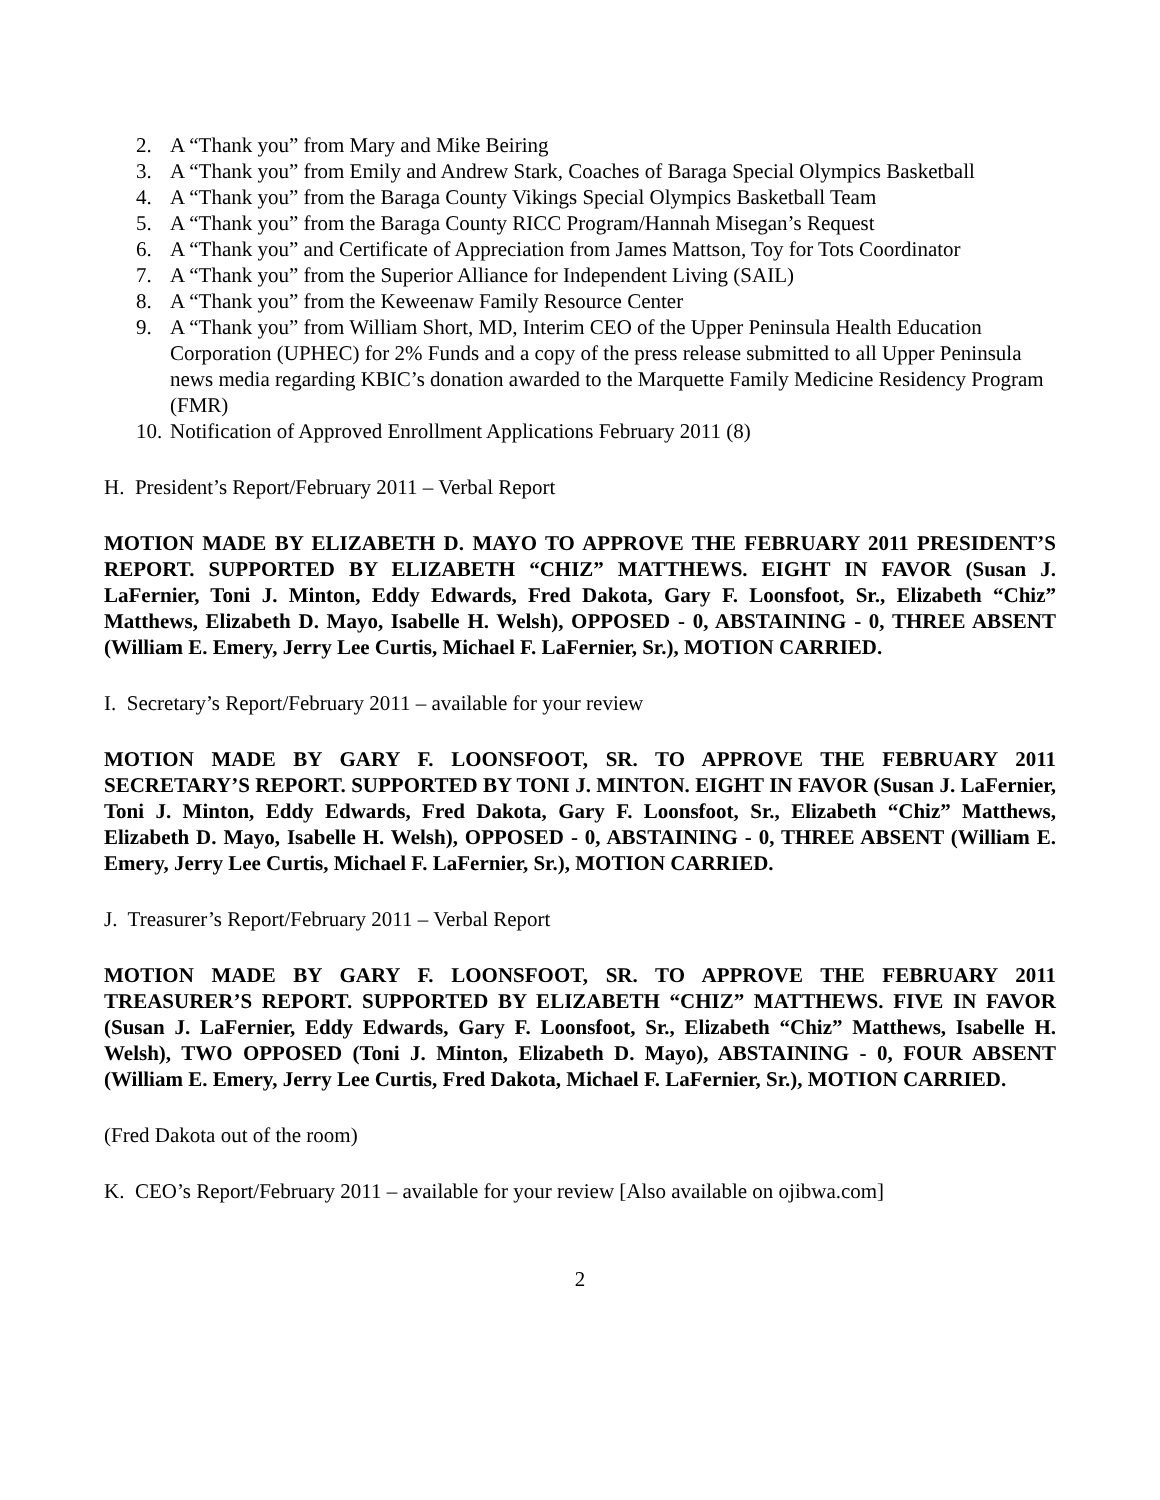2. A “Thank you” from Mary and Mike Beiring
3. A “Thank you” from Emily and Andrew Stark, Coaches of Baraga Special Olympics Basketball
4. A “Thank you” from the Baraga County Vikings Special Olympics Basketball Team
5. A “Thank you” from the Baraga County RICC Program/Hannah Misegan’s Request
6. A “Thank you” and Certificate of Appreciation from James Mattson, Toy for Tots Coordinator
7. A “Thank you” from the Superior Alliance for Independent Living (SAIL)
8. A “Thank you” from the Keweenaw Family Resource Center
9. A “Thank you” from William Short, MD, Interim CEO of the Upper Peninsula Health Education Corporation (UPHEC) for 2% Funds and a copy of the press release submitted to all Upper Peninsula news media regarding KBIC’s donation awarded to the Marquette Family Medicine Residency Program (FMR)
10. Notification of Approved Enrollment Applications February 2011 (8)
H. President’s Report/February 2011 – Verbal Report
MOTION MADE BY ELIZABETH D. MAYO TO APPROVE THE FEBRUARY 2011 PRESIDENT’S REPORT. SUPPORTED BY ELIZABETH “CHIZ” MATTHEWS. EIGHT IN FAVOR (Susan J. LaFernier, Toni J. Minton, Eddy Edwards, Fred Dakota, Gary F. Loonsfoot, Sr., Elizabeth “Chiz” Matthews, Elizabeth D. Mayo, Isabelle H. Welsh), OPPOSED - 0, ABSTAINING - 0, THREE ABSENT (William E. Emery, Jerry Lee Curtis, Michael F. LaFernier, Sr.), MOTION CARRIED.
I. Secretary’s Report/February 2011 – available for your review
MOTION MADE BY GARY F. LOONSFOOT, SR. TO APPROVE THE FEBRUARY 2011 SECRETARY’S REPORT. SUPPORTED BY TONI J. MINTON. EIGHT IN FAVOR (Susan J. LaFernier, Toni J. Minton, Eddy Edwards, Fred Dakota, Gary F. Loonsfoot, Sr., Elizabeth “Chiz” Matthews, Elizabeth D. Mayo, Isabelle H. Welsh), OPPOSED - 0, ABSTAINING - 0, THREE ABSENT (William E. Emery, Jerry Lee Curtis, Michael F. LaFernier, Sr.), MOTION CARRIED.
J. Treasurer’s Report/February 2011 – Verbal Report
MOTION MADE BY GARY F. LOONSFOOT, SR. TO APPROVE THE FEBRUARY 2011 TREASURER’S REPORT. SUPPORTED BY ELIZABETH “CHIZ” MATTHEWS. FIVE IN FAVOR (Susan J. LaFernier, Eddy Edwards, Gary F. Loonsfoot, Sr., Elizabeth “Chiz” Matthews, Isabelle H. Welsh), TWO OPPOSED (Toni J. Minton, Elizabeth D. Mayo), ABSTAINING - 0, FOUR ABSENT (William E. Emery, Jerry Lee Curtis, Fred Dakota, Michael F. LaFernier, Sr.), MOTION CARRIED.
(Fred Dakota out of the room)
K. CEO’s Report/February 2011 – available for your review [Also available on ojibwa.com]
2